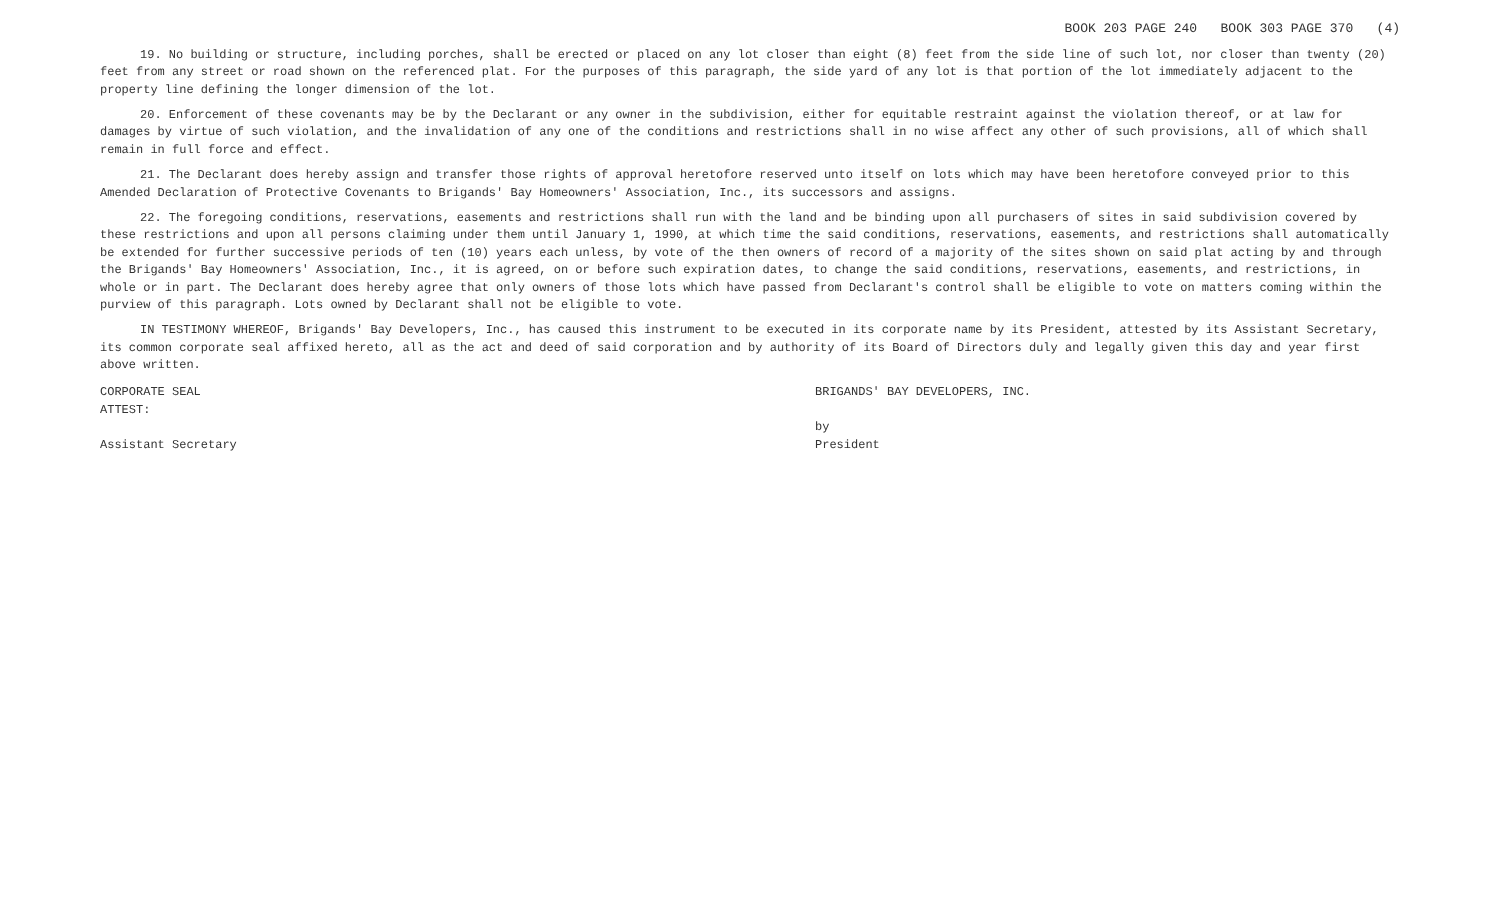BOOK 203 PAGE 240 BOOK 303 PAGE 370 (4)
19. No building or structure, including porches, shall be erected or placed on any lot closer than eight (8) feet from the side line of such lot, nor closer than twenty (20) feet from any street or road shown on the referenced plat. For the purposes of this paragraph, the side yard of any lot is that portion of the lot immediately adjacent to the property line defining the longer dimension of the lot.
20. Enforcement of these covenants may be by the Declarant or any owner in the subdivision, either for equitable restraint against the violation thereof, or at law for damages by virtue of such violation, and the invalidation of any one of the conditions and restrictions shall in no wise affect any other of such provisions, all of which shall remain in full force and effect.
21. The Declarant does hereby assign and transfer those rights of approval heretofore reserved unto itself on lots which may have been heretofore conveyed prior to this Amended Declaration of Protective Covenants to Brigands' Bay Homeowners' Association, Inc., its successors and assigns.
22. The foregoing conditions, reservations, easements and restrictions shall run with the land and be binding upon all purchasers of sites in said subdivision covered by these restrictions and upon all persons claiming under them until January 1, 1990, at which time the said conditions, reservations, easements, and restrictions shall automatically be extended for further successive periods of ten (10) years each unless, by vote of the then owners of record of a majority of the sites shown on said plat acting by and through the Brigands' Bay Homeowners' Association, Inc., it is agreed, on or before such expiration dates, to change the said conditions, reservations, easements, and restrictions, in whole or in part. The Declarant does hereby agree that only owners of those lots which have passed from Declarant's control shall be eligible to vote on matters coming within the purview of this paragraph. Lots owned by Declarant shall not be eligible to vote.
IN TESTIMONY WHEREOF, Brigands' Bay Developers, Inc., has caused this instrument to be executed in its corporate name by its President, attested by its Assistant Secretary, its common corporate seal affixed hereto, all as the act and deed of said corporation and by authority of its Board of Directors duly and legally given this day and year first above written.
CORPORATE SEAL
ATTEST:
Assistant Secretary
BRIGANDS' BAY DEVELOPERS, INC.
by
President